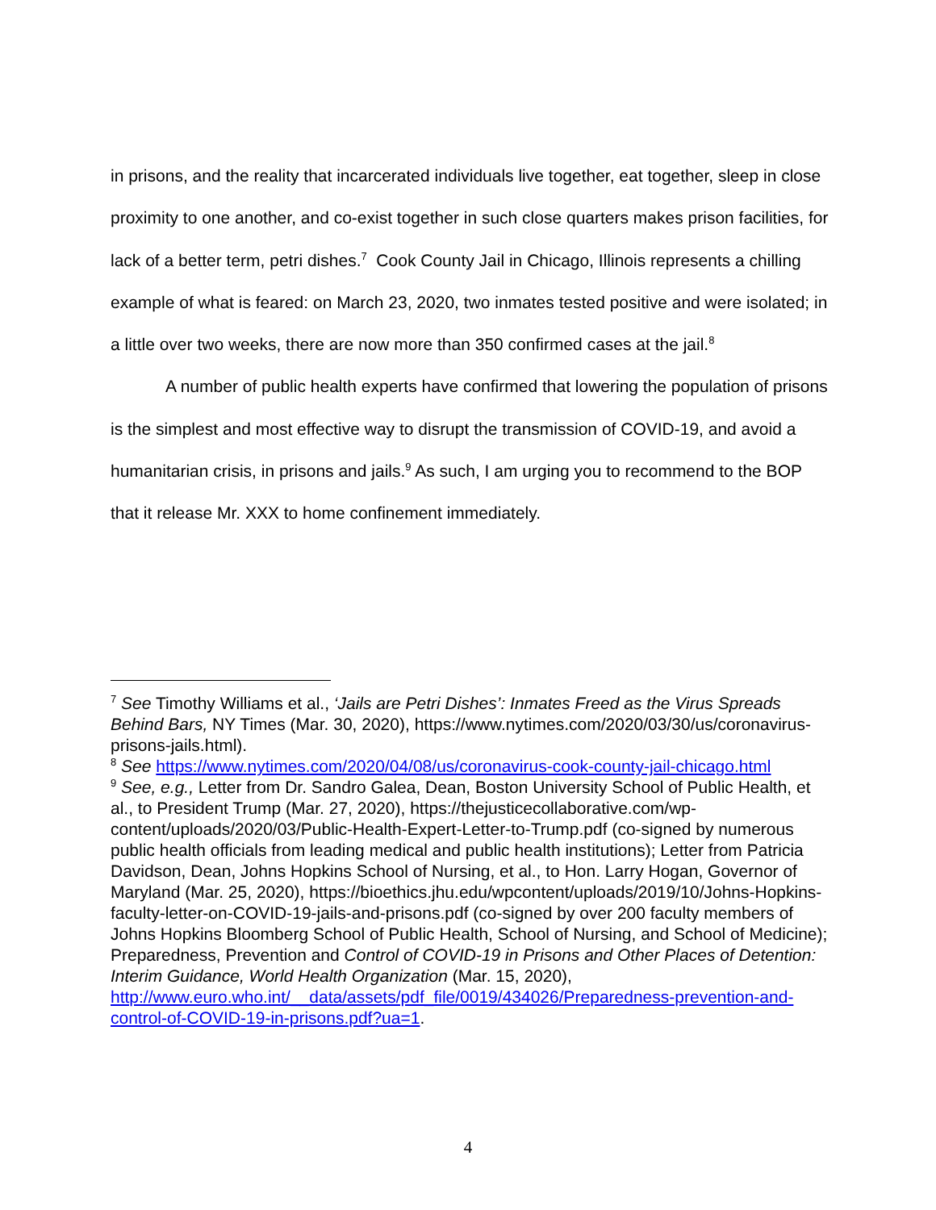in prisons, and the reality that incarcerated individuals live together, eat together, sleep in close proximity to one another, and co-exist together in such close quarters makes prison facilities, for lack of a better term, petri dishes.<sup>7</sup> Cook County Jail in Chicago, Illinois represents a chilling example of what is feared: on March 23, 2020, two inmates tested positive and were isolated; in a little over two weeks, there are now more than 350 confirmed cases at the jail.<sup>8</sup>
A number of public health experts have confirmed that lowering the population of prisons is the simplest and most effective way to disrupt the transmission of COVID-19, and avoid a humanitarian crisis, in prisons and jails.<sup>9</sup> As such, I am urging you to recommend to the BOP that it release Mr. XXX to home confinement immediately.
<sup>7</sup> See Timothy Williams et al., ‘Jails are Petri Dishes’: Inmates Freed as the Virus Spreads Behind Bars, NY Times (Mar. 30, 2020), https://www.nytimes.com/2020/03/30/us/coronavirus-prisons-jails.html).
<sup>8</sup> See https://www.nytimes.com/2020/04/08/us/coronavirus-cook-county-jail-chicago.html
<sup>9</sup> See, e.g., Letter from Dr. Sandro Galea, Dean, Boston University School of Public Health, et al., to President Trump (Mar. 27, 2020), https://thejusticecollaborative.com/wp-content/uploads/2020/03/Public-Health-Expert-Letter-to-Trump.pdf (co-signed by numerous public health officials from leading medical and public health institutions); Letter from Patricia Davidson, Dean, Johns Hopkins School of Nursing, et al., to Hon. Larry Hogan, Governor of Maryland (Mar. 25, 2020), https://bioethics.jhu.edu/wpcontent/uploads/2019/10/Johns-Hopkins-faculty-letter-on-COVID-19-jails-and-prisons.pdf (co-signed by over 200 faculty members of Johns Hopkins Bloomberg School of Public Health, School of Nursing, and School of Medicine); Preparedness, Prevention and Control of COVID-19 in Prisons and Other Places of Detention: Interim Guidance, World Health Organization (Mar. 15, 2020), http://www.euro.who.int/__data/assets/pdf_file/0019/434026/Preparedness-prevention-and-control-of-COVID-19-in-prisons.pdf?ua=1.
4